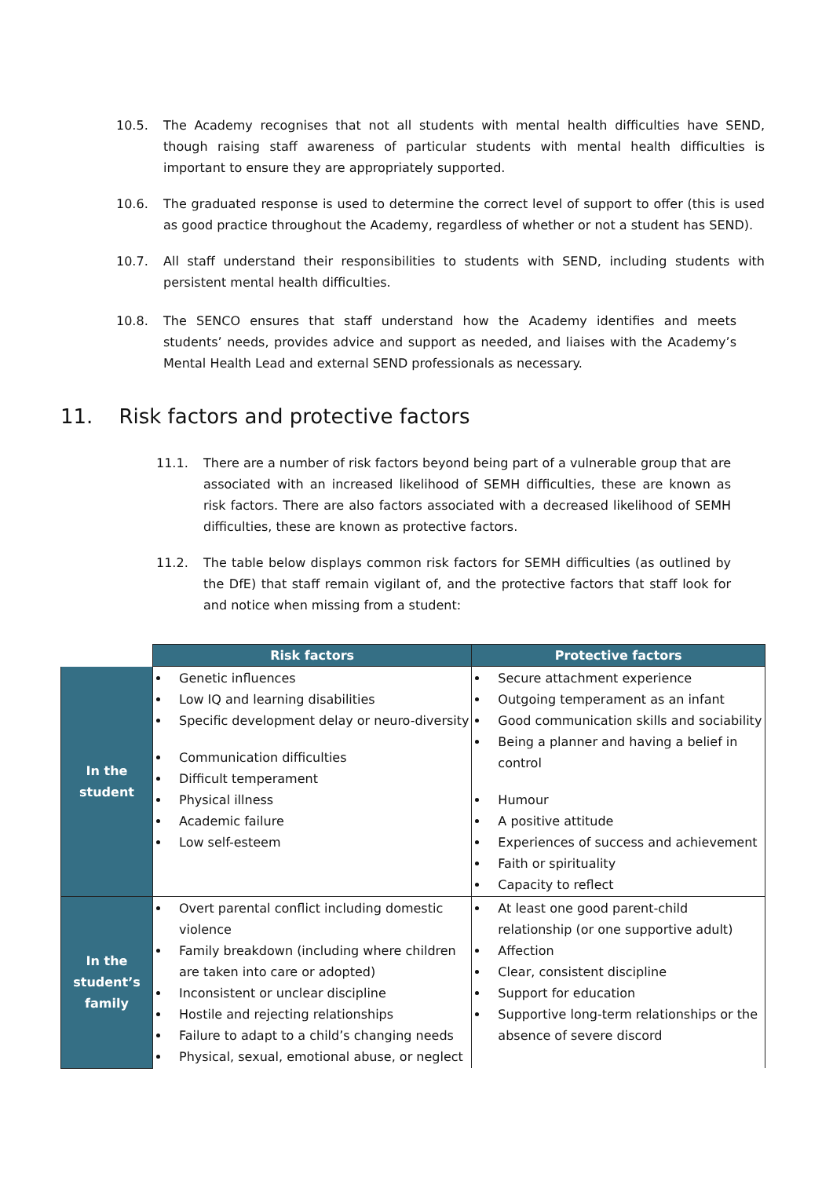10.5. The Academy recognises that not all students with mental health difficulties have SEND, though raising staff awareness of particular students with mental health difficulties is important to ensure they are appropriately supported.
10.6. The graduated response is used to determine the correct level of support to offer (this is used as good practice throughout the Academy, regardless of whether or not a student has SEND).
10.7. All staff understand their responsibilities to students with SEND, including students with persistent mental health difficulties.
10.8. The SENCO ensures that staff understand how the Academy identifies and meets students’ needs, provides advice and support as needed, and liaises with the Academy’s Mental Health Lead and external SEND professionals as necessary.
11. Risk factors and protective factors
11.1. There are a number of risk factors beyond being part of a vulnerable group that are associated with an increased likelihood of SEMH difficulties, these are known as risk factors. There are also factors associated with a decreased likelihood of SEMH difficulties, these are known as protective factors.
11.2. The table below displays common risk factors for SEMH difficulties (as outlined by the DfE) that staff remain vigilant of, and the protective factors that staff look for and notice when missing from a student:
| | Risk factors | Protective factors |
| In the student | Genetic influences Low IQ and learning disabilities Specific development delay or neuro-diversity Communication difficulties Difficult temperament Physical illness Academic failure Low self-esteem | Secure attachment experience Outgoing temperament as an infant Good communication skills and sociability Being a planner and having a belief in control Humour A positive attitude Experiences of success and achievement Faith or spirituality Capacity to reflect |
| In the student’s family | Overt parental conflict including domestic violence Family breakdown (including where children are taken into care or adopted) Inconsistent or unclear discipline Hostile and rejecting relationships Failure to adapt to a child’s changing needs Physical, sexual, emotional abuse, or neglect | At least one good parent-child relationship (or one supportive adult) Affection Clear, consistent discipline Support for education Supportive long-term relationships or the absence of severe discord |